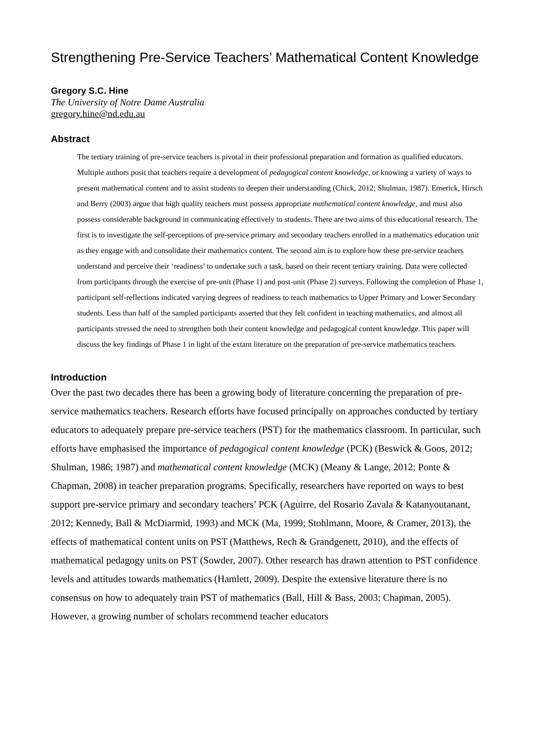Strengthening Pre-Service Teachers’ Mathematical Content Knowledge
Gregory S.C. Hine
The University of Notre Dame Australia
gregory.hine@nd.edu.au
Abstract
The tertiary training of pre-service teachers is pivotal in their professional preparation and formation as qualified educators. Multiple authors posit that teachers require a development of pedagogical content knowledge, or knowing a variety of ways to present mathematical content and to assist students to deepen their understanding (Chick, 2012; Shulman, 1987). Emerick, Hirsch and Berry (2003) argue that high quality teachers must possess appropriate mathematical content knowledge, and must also possess considerable background in communicating effectively to students. There are two aims of this educational research. The first is to investigate the self-perceptions of pre-service primary and secondary teachers enrolled in a mathematics education unit as they engage with and consolidate their mathematics content. The second aim is to explore how these pre-service teachers understand and perceive their ‘readiness’ to undertake such a task, based on their recent tertiary training. Data were collected from participants through the exercise of pre-unit (Phase 1) and post-unit (Phase 2) surveys. Following the completion of Phase 1, participant self-reflections indicated varying degrees of readiness to teach mathematics to Upper Primary and Lower Secondary students. Less than half of the sampled participants asserted that they felt confident in teaching mathematics, and almost all participants stressed the need to strengthen both their content knowledge and pedagogical content knowledge. This paper will discuss the key findings of Phase 1 in light of the extant literature on the preparation of pre-service mathematics teachers.
Introduction
Over the past two decades there has been a growing body of literature concerning the preparation of pre-service mathematics teachers. Research efforts have focused principally on approaches conducted by tertiary educators to adequately prepare pre-service teachers (PST) for the mathematics classroom. In particular, such efforts have emphasised the importance of pedagogical content knowledge (PCK) (Beswick & Goos, 2012; Shulman, 1986; 1987) and mathematical content knowledge (MCK) (Meany & Lange, 2012; Ponte & Chapman, 2008) in teacher preparation programs. Specifically, researchers have reported on ways to best support pre-service primary and secondary teachers’ PCK (Aguirre, del Rosario Zavala & Katanyoutanant, 2012; Kennedy, Ball & McDiarmid, 1993) and MCK (Ma, 1999; Stohlmann, Moore, & Cramer, 2013), the effects of mathematical content units on PST (Matthews, Rech & Grandgenett, 2010), and the effects of mathematical pedagogy units on PST (Sowder, 2007). Other research has drawn attention to PST confidence levels and attitudes towards mathematics (Hamlett, 2009). Despite the extensive literature there is no consensus on how to adequately train PST of mathematics (Ball, Hill & Bass, 2003; Chapman, 2005). However, a growing number of scholars recommend teacher educators